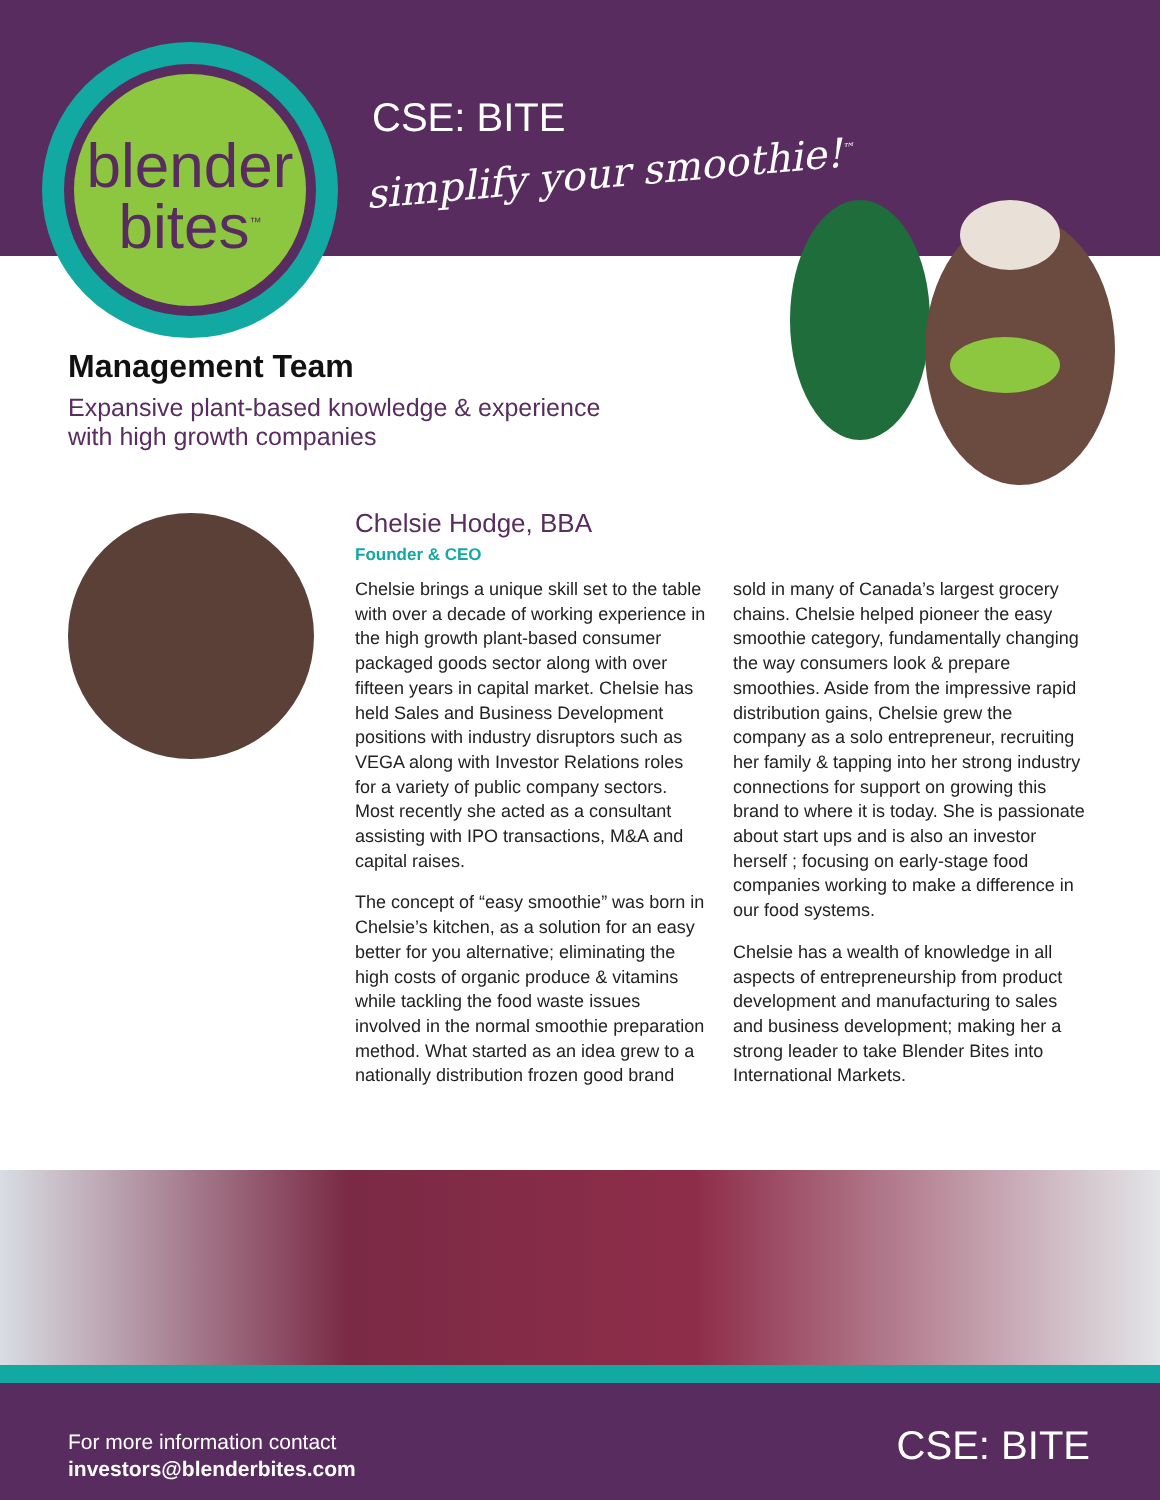CSE: BITE
simplify your smoothie!<sup>™</sup>
blender
bites<sup>™</sup>
Management Team
Expansive plant-based knowledge & experience
with high growth companies
Chelsie Hodge, BBA
Founder & CEO
Chelsie brings a unique skill set to the table with over a decade of working experience in the high growth plant-based consumer packaged goods sector along with over fifteen years in capital market. Chelsie has held Sales and Business Development positions with industry disruptors such as VEGA along with Investor Relations roles for a variety of public company sectors. Most recently she acted as a consultant assisting with IPO transactions, M&A and capital raises.
The concept of “easy smoothie” was born in Chelsie’s kitchen, as a solution for an easy better for you alternative; eliminating the high costs of organic produce & vitamins while tackling the food waste issues involved in the normal smoothie preparation method. What started as an idea grew to a nationally distribution frozen good brand sold in many of Canada’s largest grocery chains. Chelsie helped pioneer the easy smoothie category, fundamentally changing the way consumers look & prepare smoothies. Aside from the impressive rapid distribution gains, Chelsie grew the company as a solo entrepreneur, recruiting her family & tapping into her strong industry connections for support on growing this brand to where it is today. She is passionate about start ups and is also an investor herself ; focusing on early-stage food companies working to make a difference in our food systems.
Chelsie has a wealth of knowledge in all aspects of entrepreneurship from product development and manufacturing to sales and business development; making her a strong leader to take Blender Bites into International Markets.
For more information contact
investors@blenderbites.com
CSE: BITE